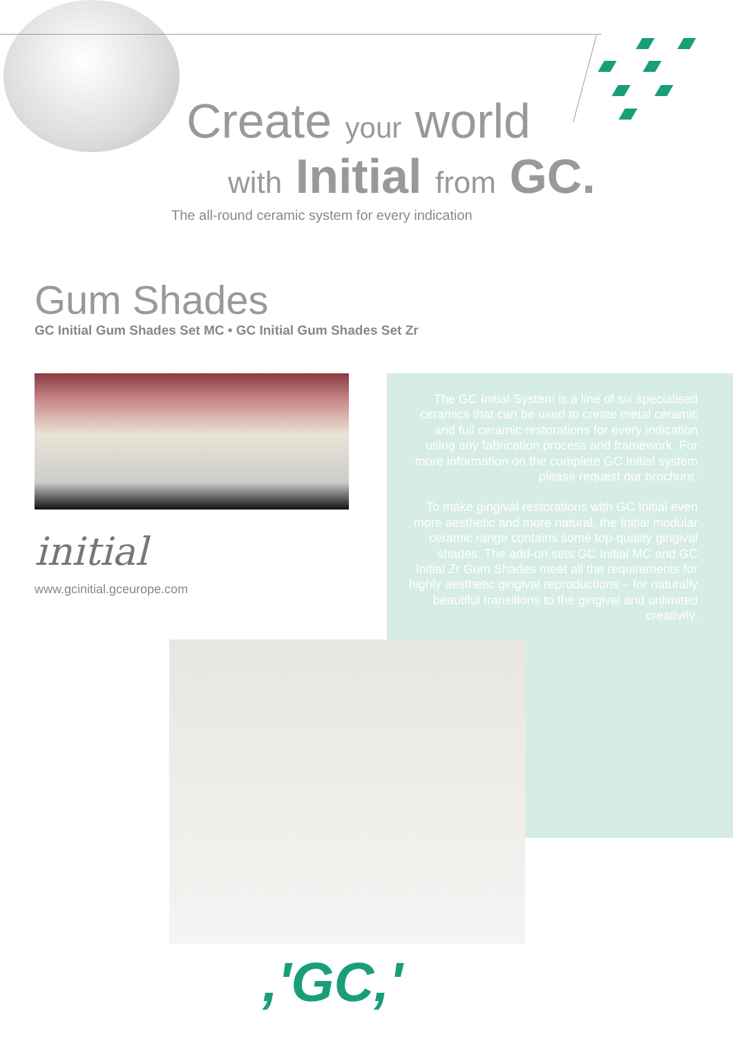Create your world
with Initial from GC.
The all-round ceramic system for every indication
Gum Shades
GC Initial Gum Shades Set MC • GC Initial Gum Shades Set Zr
initial
www.gcinitial.gceurope.com
The GC Initial System is a line of six specialised ceramics that can be used to create metal ceramic and full ceramic restorations for every indication using any fabrication process and framework. For more information on the complete GC Initial system please request our brochure.
To make gingival restorations with GC Initial even more aesthetic and more natural, the Initial modular ceramic range contains some top-quality gingival shades. The add-on sets GC Initial MC and GC Initial Zr Gum Shades meet all the requirements for highly aesthetic gingival reproductions – for naturally beautiful transitions to the gingival and unlimited creativity.
,'GC,'